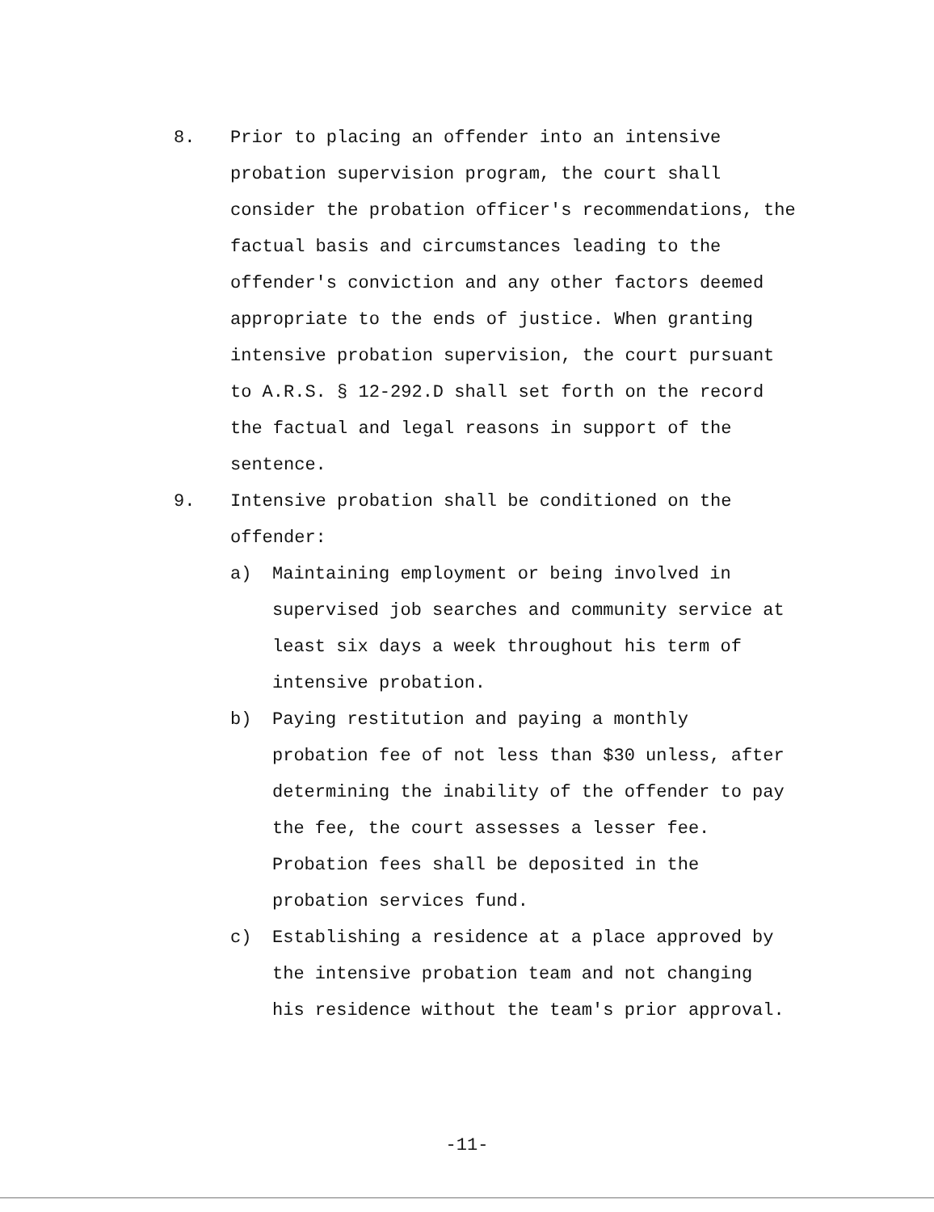8. Prior to placing an offender into an intensive probation supervision program, the court shall consider the probation officer's recommendations, the factual basis and circumstances leading to the offender's conviction and any other factors deemed appropriate to the ends of justice. When granting intensive probation supervision, the court pursuant to A.R.S. § 12-292.D shall set forth on the record the factual and legal reasons in support of the sentence.
9. Intensive probation shall be conditioned on the offender:
a) Maintaining employment or being involved in supervised job searches and community service at least six days a week throughout his term of intensive probation.
b) Paying restitution and paying a monthly probation fee of not less than $30 unless, after determining the inability of the offender to pay the fee, the court assesses a lesser fee. Probation fees shall be deposited in the probation services fund.
c) Establishing a residence at a place approved by the intensive probation team and not changing his residence without the team's prior approval.
-11-